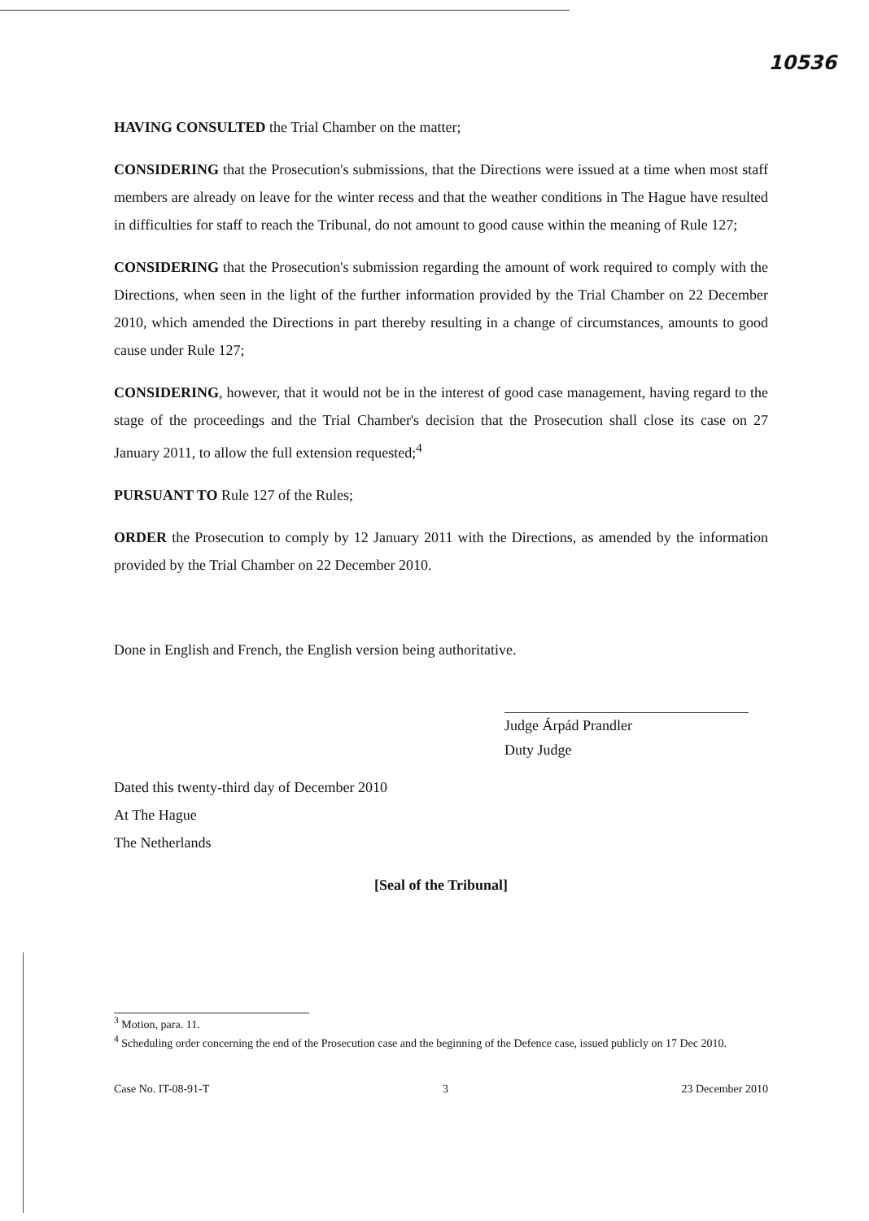10536
HAVING CONSULTED the Trial Chamber on the matter;
CONSIDERING that the Prosecution's submissions, that the Directions were issued at a time when most staff members are already on leave for the winter recess and that the weather conditions in The Hague have resulted in difficulties for staff to reach the Tribunal, do not amount to good cause within the meaning of Rule 127;
CONSIDERING that the Prosecution's submission regarding the amount of work required to comply with the Directions, when seen in the light of the further information provided by the Trial Chamber on 22 December 2010, which amended the Directions in part thereby resulting in a change of circumstances, amounts to good cause under Rule 127;
CONSIDERING, however, that it would not be in the interest of good case management, having regard to the stage of the proceedings and the Trial Chamber's decision that the Prosecution shall close its case on 27 January 2011, to allow the full extension requested;<sup>4</sup>
PURSUANT TO Rule 127 of the Rules;
ORDER the Prosecution to comply by 12 January 2011 with the Directions, as amended by the information provided by the Trial Chamber on 22 December 2010.
Done in English and French, the English version being authoritative.
Judge Árpád Prandler
Duty Judge
Dated this twenty-third day of December 2010
At The Hague
The Netherlands
[Seal of the Tribunal]
<sup>3</sup> Motion, para. 11.
<sup>4</sup> Scheduling order concerning the end of the Prosecution case and the beginning of the Defence case, issued publicly on 17 Dec 2010.
Case No. IT-08-91-T 3 23 December 2010